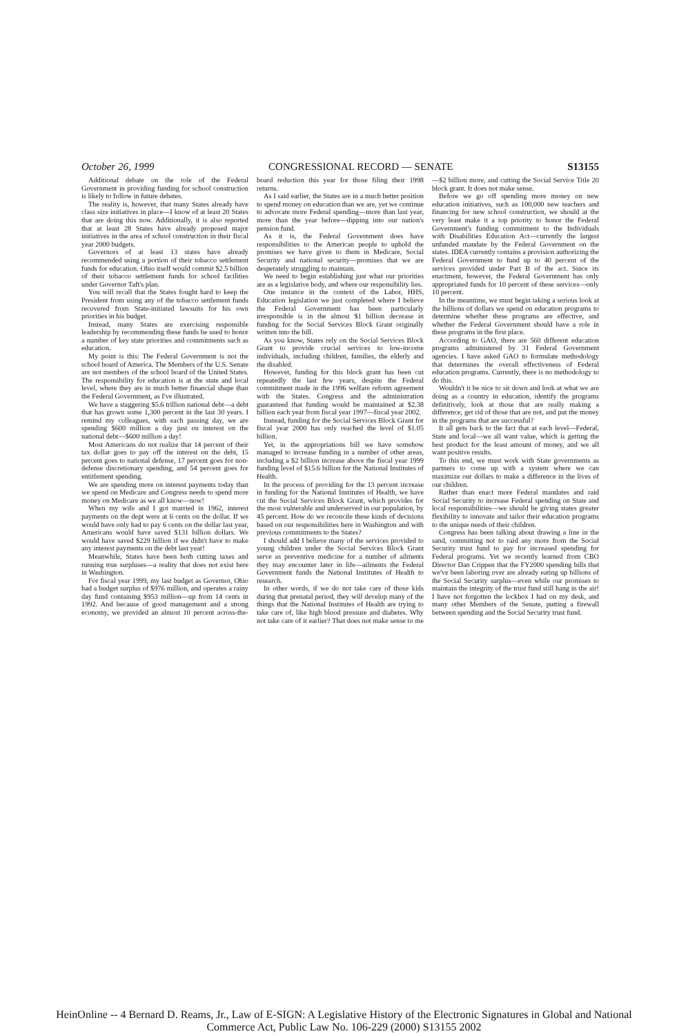October 26, 1999 CONGRESSIONAL RECORD — SENATE S13155
Additional debate on the role of the Federal Government in providing funding for school construction is likely to follow in future debates.
The reality is, however, that many States already have class size initiatives in place—I know of at least 20 States that are doing this now. Additionally, it is also reported that at least 28 States have already proposed major initiatives in the area of school construction in their fiscal year 2000 budgets.
Governors of at least 13 states have already recommended using a portion of their tobacco settlement funds for education. Ohio itself would commit $2.5 billion of their tobacco settlement funds for school facilities under Governor Taft's plan.
You will recall that the States fought hard to keep the President from using any of the tobacco settlement funds recovered from State-initiated lawsuits for his own priorities in his budget.
Instead, many States are exercising responsible leadership by recommending these funds be used to honor a number of key state priorities and commitments such as education.
My point is this: The Federal Government is not the school board of America. The Members of the U.S. Senate are not members of the school board of the United States. The responsibility for education is at the state and local level, where they are in much better financial shape than the Federal Government, as I've illustrated.
We have a staggering $5.6 trillion national debt—a debt that has grown some 1,300 percent in the last 30 years. I remind my colleagues, with each passing day, we are spending $600 million a day just on interest on the national debt—$600 million a day!
Most Americans do not realize that 14 percent of their tax dollar goes to pay off the interest on the debt, 15 percent goes to national defense, 17 percent goes for non-defense discretionary spending, and 54 percent goes for entitlement spending.
We are spending more on interest payments today than we spend on Medicare and Congress needs to spend more money on Medicare as we all know—now!
When my wife and I got married in 1962, interest payments on the dept were at 6 cents on the dollar. If we would have only had to pay 6 cents on the dollar last year, Americans would have saved $131 billion dollars. We would have saved $229 billion if we didn't have to make any interest payments on the debt last year!
Meanwhile, States have been both cutting taxes and running true surpluses—a reality that does not exist here in Washington.
For fiscal year 1999, my last budget as Governor, Ohio had a budget surplus of $976 million, and operates a rainy day fund containing $953 million—up from 14 cents in 1992. And because of good management and a strong economy, we provided an almost 10 percent across-the-board reduction this year for those filing their 1998 returns.
As I said earlier, the States are in a much better position to spend money on education than we are, yet we continue to advocate more Federal spending—more than last year, more than the year before—dipping into our nation's pension fund.
As it is, the Federal Government does have responsibilities to the American people to uphold the promises we have given to them in Medicare, Social Security and national security—promises that we are desperately struggling to maintain.
We need to begin establishing just what our priorities are as a legislative body, and where our responsibility lies.
One instance in the context of the Labor, HHS, Education legislation we just completed where I believe the Federal Government has been particularly irresponsible is in the almost $1 billion decrease in funding for the Social Services Block Grant originally written into the bill.
As you know, States rely on the Social Services Block Grant to provide crucial services to low-income individuals, including children, families, the elderly and the disabled.
However, funding for this block grant has been cut repeatedly the last few years, despite the Federal commitment made in the 1996 welfare reform agreement with the States. Congress and the administration guaranteed that funding would be maintained at $2.38 billion each year from fiscal year 1997—fiscal year 2002.
Instead, funding for the Social Services Block Grant for fiscal year 2000 has only reached the level of $1.05 billion.
Yet, in the appropriations bill we have somehow managed to increase funding in a number of other areas, including a $2 billion increase above the fiscal year 1999 funding level of $15.6 billion for the National Institutes of Health.
In the process of providing for the 13 percent increase in funding for the National Institutes of Health, we have cut the Social Services Block Grant, which provides for the most vulnerable and underserved in our population, by 45 percent. How do we reconcile these kinds of decisions based on our responsibilities here in Washington and with previous commitments to the States?
I should add I believe many of the services provided to young children under the Social Services Block Grant serve as preventive medicine for a number of ailments they may encounter later in life—ailments the Federal Government funds the National Institutes of Health to research.
In other words, if we do not take care of those kids during that prenatal period, they will develop many of the things that the National Institutes of Health are trying to take care of, like high blood pressure and diabetes. Why not take care of it earlier? That does not make sense to me—$2 billion more, and cutting the Social Service Title 20 block grant. It does not make sense.
Before we go off spending more money on new education initiatives, such as 100,000 new teachers and financing for new school construction, we should at the very least make it a top priority to honor the Federal Government's funding commitment to the Individuals with Disabilities Education Act—currently the largest unfunded mandate by the Federal Government on the states. IDEA currently contains a provision authorizing the Federal Government to fund up to 40 percent of the services provided under Part B of the act. Since its enactment, however, the Federal Government has only appropriated funds for 10 percent of these services—only 10 percent.
In the meantime, we must begin taking a serious look at the billions of dollars we spend on education programs to determine whether these programs are effective, and whether the Federal Government should have a role in these programs in the first place.
According to GAO, there are 560 different education programs administered by 31 Federal Government agencies. I have asked GAO to formulate methodology that determines the overall effectiveness of Federal education programs. Currently, there is no methodology to do this.
Wouldn't it be nice to sit down and look at what we are doing as a country in education, identify the programs definitively, look at those that are really making a difference, get rid of those that are not, and put the money in the programs that are successful?
It all gets back to the fact that at each level—Federal, State and local—we all want value, which is getting the best product for the least amount of money, and we all want positive results.
To this end, we must work with State governments as partners to come up with a system where we can maximize our dollars to make a difference in the lives of our children.
Rather than enact more Federal mandates and raid Social Security to increase Federal spending on State and local responsibilities—we should be giving states greater flexibility to innovate and tailor their education programs to the unique needs of their children.
Congress has been talking about drawing a line in the sand, committing not to raid any more from the Social Security trust fund to pay for increased spending for Federal programs. Yet we recently learned from CBO Director Dan Crippen that the FY2000 spending bills that we've been laboring over are already eating up billions of the Social Security surplus—even while our promises to maintain the integrity of the trust fund still hang in the air! I have not forgotten the lockbox I had on my desk, and many other Members of the Senate, putting a firewall between spending and the Social Security trust fund.
HeinOnline -- 4 Bernard D. Reams, Jr., Law of E-SIGN: A Legislative History of the Electronic Signatures in Global and National
Commerce Act, Public Law No. 106-229 (2000) S13155 2002